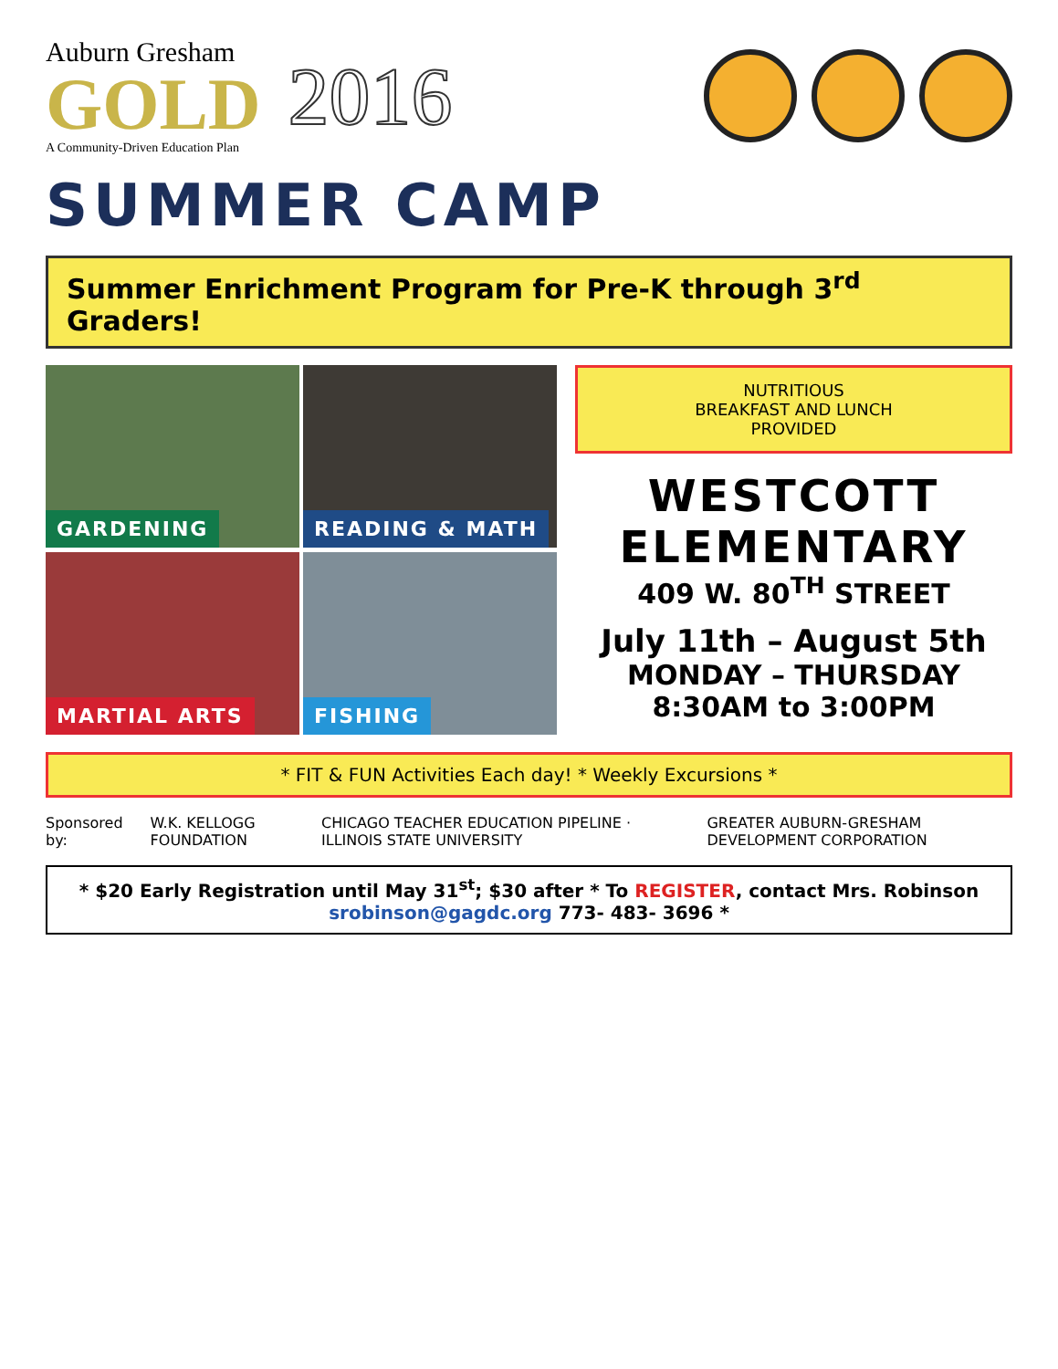Auburn Gresham
GOLD
A Community-Driven Education Plan
2016
SUMMER CAMP
Summer Enrichment Program for Pre-K through 3<sup>rd</sup> Graders!
GARDENING
READING & MATH
MARTIAL ARTS
FISHING
NUTRITIOUS
BREAKFAST AND LUNCH
PROVIDED
WESTCOTT
ELEMENTARY
409 W. 80<sup>TH</sup> STREET
July 11th – August 5th
MONDAY – THURSDAY
8:30AM to 3:00PM
* FIT & FUN Activities Each day! * Weekly Excursions *
Sponsored by: W.K. KELLOGG FOUNDATION CHICAGO TEACHER EDUCATION PIPELINE · ILLINOIS STATE UNIVERSITY GREATER AUBURN-GRESHAM DEVELOPMENT CORPORATION
* $20 Early Registration until May 31<sup>st</sup>; $30 after * To REGISTER, contact Mrs. Robinson srobinson@gagdc.org 773- 483- 3696 *